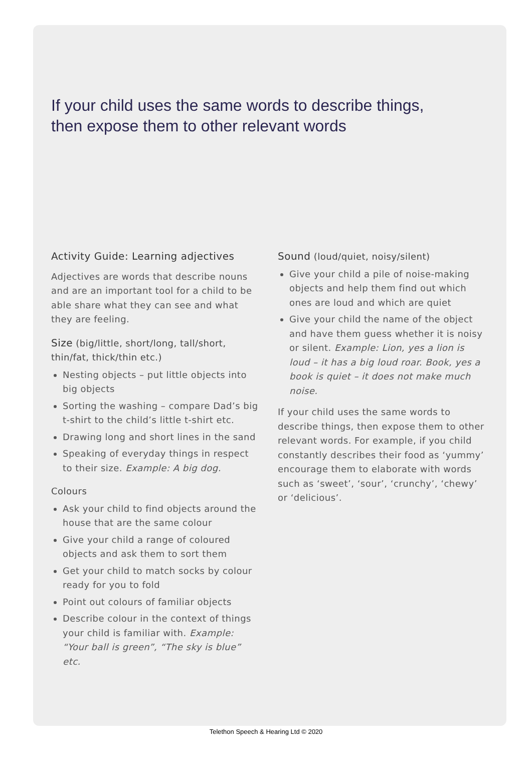If your child uses the same words to describe things,
then expose them to other relevant words
Activity Guide: Learning adjectives
Adjectives are words that describe nouns and are an important tool for a child to be able share what they can see and what they are feeling.
Size (big/little, short/long, tall/short, thin/fat, thick/thin etc.)
Nesting objects – put little objects into big objects
Sorting the washing – compare Dad’s big t-shirt to the child’s little t-shirt etc.
Drawing long and short lines in the sand
Speaking of everyday things in respect to their size. Example: A big dog.
Colours
Ask your child to find objects around the house that are the same colour
Give your child a range of coloured objects and ask them to sort them
Get your child to match socks by colour ready for you to fold
Point out colours of familiar objects
Describe colour in the context of things your child is familiar with. Example: “Your ball is green”, “The sky is blue” etc.
Sound (loud/quiet, noisy/silent)
Give your child a pile of noise-making objects and help them find out which ones are loud and which are quiet
Give your child the name of the object and have them guess whether it is noisy or silent. Example: Lion, yes a lion is loud – it has a big loud roar. Book, yes a book is quiet – it does not make much noise.
If your child uses the same words to describe things, then expose them to other relevant words. For example, if you child constantly describes their food as ‘yummy’ encourage them to elaborate with words such as ‘sweet’, ‘sour’, ‘crunchy’, ‘chewy’ or ‘delicious’.
Telethon Speech & Hearing Ltd © 2020